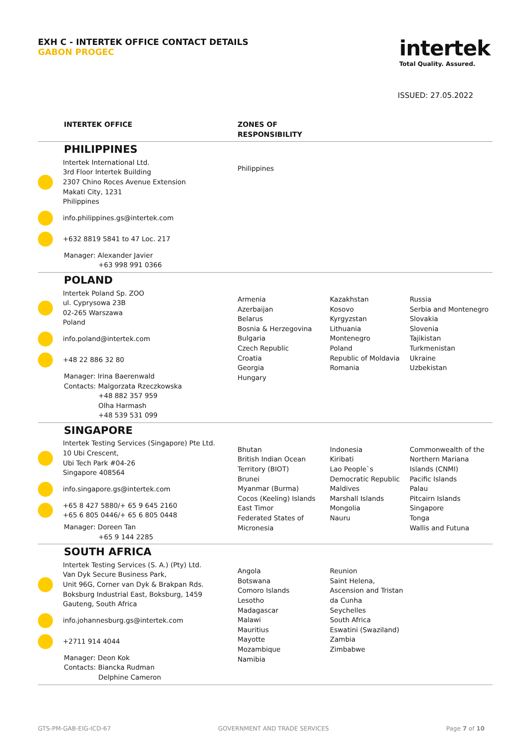EXH C - INTERTEK OFFICE CONTACT DETAILS
GABON PROGEC
intertek
Total Quality. Assured.
ISSUED: 27.05.2022
| | INTERTEK OFFICE | ZONES OF RESPONSIBILITY | | |
| --- | --- | --- | --- | --- |
| | PHILIPPINES Intertek International Ltd. 3rd Floor Intertek Building 2307 Chino Roces Avenue Extension Makati City, 1231 Philippines info.philippines.gs@intertek.com +632 8819 5841 to 47 Loc. 217 Manager: Alexander Javier +63 998 991 0366 | Philippines | | |
| | POLAND Intertek Poland Sp. ZOO ul. Cyprysowa 23B 02-265 Warszawa Poland info.poland@intertek.com +48 22 886 32 80 Manager: Irina Baerenwald Contacts: Malgorzata Rzeczkowska +48 882 357 959 Olha Harmash +48 539 531 099 | Armenia Azerbaijan Belarus Bosnia & Herzegovina Bulgaria Czech Republic Croatia Georgia Hungary | Kazakhstan Kosovo Kyrgyzstan Lithuania Montenegro Poland Republic of Moldavia Romania | Russia Serbia and Montenegro Slovakia Slovenia Tajikistan Turkmenistan Ukraine Uzbekistan |
| | SINGAPORE Intertek Testing Services (Singapore) Pte Ltd. 10 Ubi Crescent, Ubi Tech Park #04-26 Singapore 408564 info.singapore.gs@intertek.com +65 8 427 5880/+ 65 9 645 2160 +65 6 805 0446/+ 65 6 805 0448 Manager: Doreen Tan +65 9 144 2285 | Bhutan British Indian Ocean Territory (BIOT) Brunei Myanmar (Burma) Cocos (Keeling) Islands East Timor Federated States of Micronesia | Indonesia Kiribati Lao People`s Democratic Republic Maldives Marshall Islands Mongolia Nauru | Commonwealth of the Northern Mariana Islands (CNMI) Pacific Islands Palau Pitcairn Islands Singapore Tonga Wallis and Futuna |
| | SOUTH AFRICA Intertek Testing Services (S. A.) (Pty) Ltd. Van Dyk Secure Business Park, Unit 96G, Corner van Dyk & Brakpan Rds. Boksburg Industrial East, Boksburg, 1459 Gauteng, South Africa info.johannesburg.gs@intertek.com +2711 914 4044 Manager: Deon Kok Contacts: Biancka Rudman Delphine Cameron | Angola Botswana Comoro Islands Lesotho Madagascar Malawi Mauritius Mayotte Mozambique Namibia | Reunion Saint Helena, Ascension and Tristan da Cunha Seychelles South Africa Eswatini (Swaziland) Zambia Zimbabwe | |
GTS-PM-GAB-EIG-ICD-67 GOVERNMENT AND TRADE SERVICES Page 7 of 10